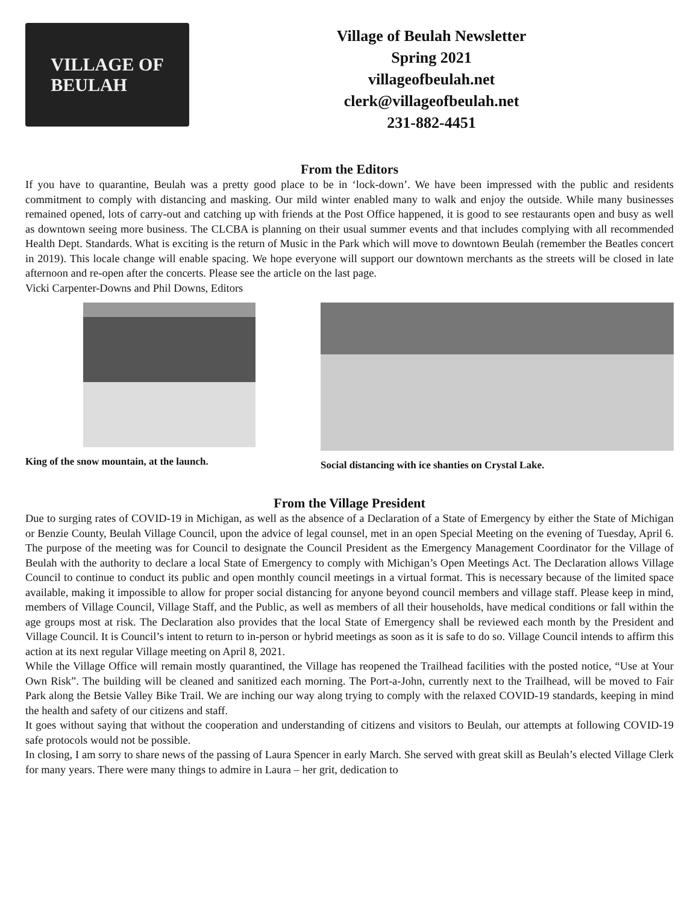VILLAGE OF
BEULAH
Village of Beulah Newsletter
Spring 2021
villageofbeulah.net
clerk@villageofbeulah.net
231-882-4451
From the Editors
If you have to quarantine, Beulah was a pretty good place to be in ‘lock-down’. We have been impressed with the public and residents commitment to comply with distancing and masking. Our mild winter enabled many to walk and enjoy the outside. While many businesses remained opened, lots of carry-out and catching up with friends at the Post Office happened, it is good to see restaurants open and busy as well as downtown seeing more business. The CLCBA is planning on their usual summer events and that includes complying with all recommended Health Dept. Standards. What is exciting is the return of Music in the Park which will move to downtown Beulah (remember the Beatles concert in 2019). This locale change will enable spacing. We hope everyone will support our downtown merchants as the streets will be closed in late afternoon and re-open after the concerts. Please see the article on the last page.
Vicki Carpenter-Downs and Phil Downs, Editors
King of the snow mountain, at the launch.
Social distancing with ice shanties on Crystal Lake.
From the Village President
Due to surging rates of COVID-19 in Michigan, as well as the absence of a Declaration of a State of Emergency by either the State of Michigan or Benzie County, Beulah Village Council, upon the advice of legal counsel, met in an open Special Meeting on the evening of Tuesday, April 6. The purpose of the meeting was for Council to designate the Council President as the Emergency Management Coordinator for the Village of Beulah with the authority to declare a local State of Emergency to comply with Michigan’s Open Meetings Act. The Declaration allows Village Council to continue to conduct its public and open monthly council meetings in a virtual format. This is necessary because of the limited space available, making it impossible to allow for proper social distancing for anyone beyond council members and village staff. Please keep in mind, members of Village Council, Village Staff, and the Public, as well as members of all their households, have medical conditions or fall within the age groups most at risk. The Declaration also provides that the local State of Emergency shall be reviewed each month by the President and Village Council. It is Council’s intent to return to in-person or hybrid meetings as soon as it is safe to do so. Village Council intends to affirm this action at its next regular Village meeting on April 8, 2021.
While the Village Office will remain mostly quarantined, the Village has reopened the Trailhead facilities with the posted notice, “Use at Your Own Risk”. The building will be cleaned and sanitized each morning. The Port-a-John, currently next to the Trailhead, will be moved to Fair Park along the Betsie Valley Bike Trail. We are inching our way along trying to comply with the relaxed COVID-19 standards, keeping in mind the health and safety of our citizens and staff.
It goes without saying that without the cooperation and understanding of citizens and visitors to Beulah, our attempts at following COVID-19 safe protocols would not be possible.
In closing, I am sorry to share news of the passing of Laura Spencer in early March. She served with great skill as Beulah’s elected Village Clerk for many years. There were many things to admire in Laura – her grit, dedication to